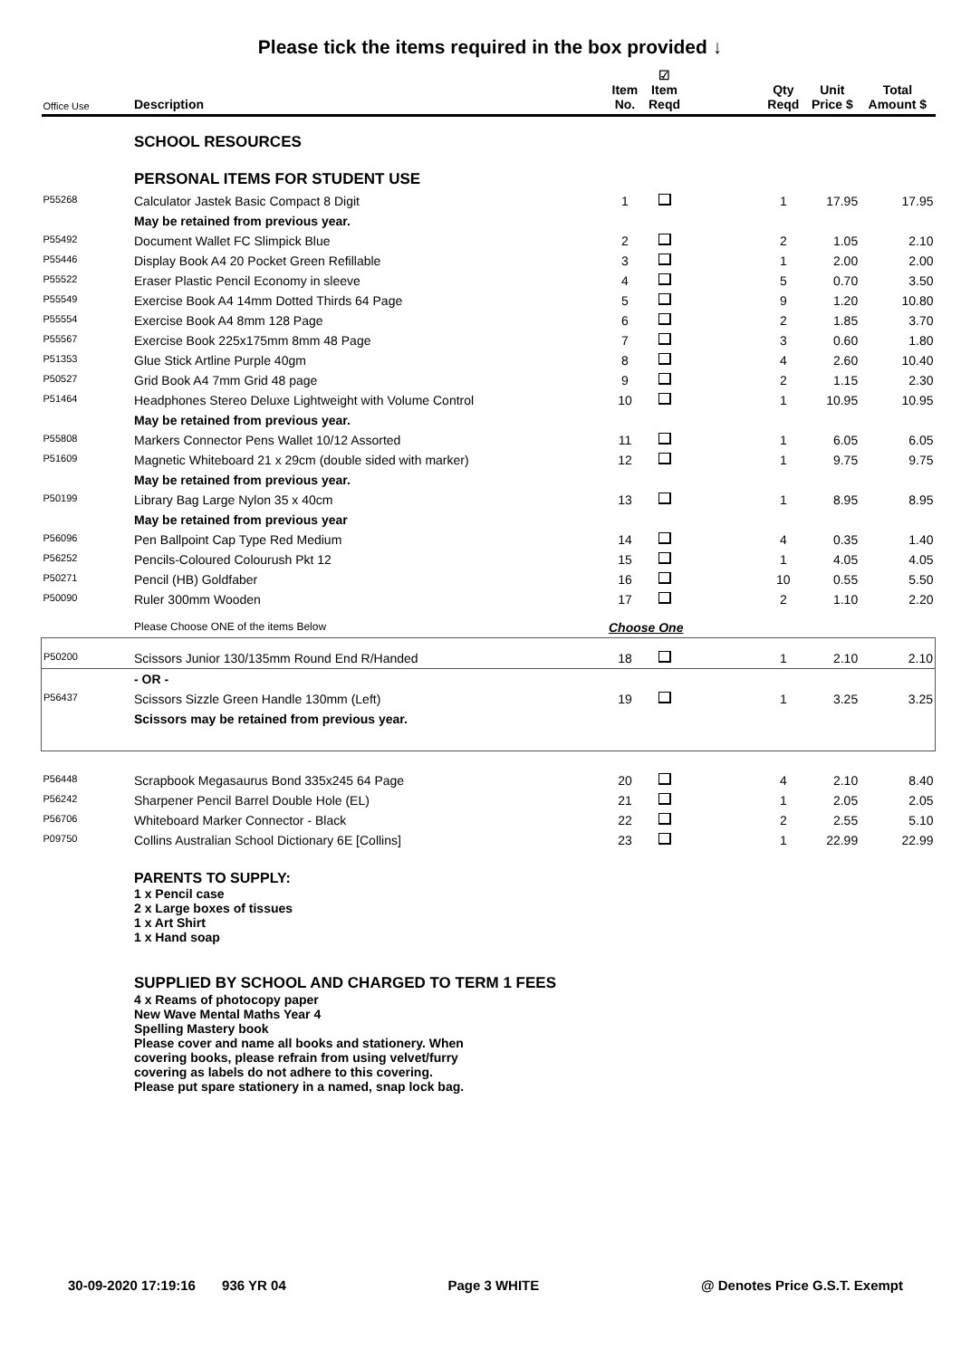Please tick the items required in the box provided ↓
| Office Use | Description | Item No. | ☑ Item Reqd | | Qty Reqd | Unit Price $ | Total Amount $ |
| --- | --- | --- | --- | --- | --- | --- | --- |
| | SCHOOL RESOURCES | | | | | | |
| | PERSONAL ITEMS FOR STUDENT USE | | | | | | |
| P55268 | Calculator Jastek Basic Compact 8 Digit | 1 | | | 1 | 17.95 | 17.95 |
| | May be retained from previous year. | | | | | | |
| P55492 | Document Wallet FC Slimpick Blue | 2 | | | 2 | 1.05 | 2.10 |
| P55446 | Display Book A4 20 Pocket Green Refillable | 3 | | | 1 | 2.00 | 2.00 |
| P55522 | Eraser Plastic Pencil Economy in sleeve | 4 | | | 5 | 0.70 | 3.50 |
| P55549 | Exercise Book A4 14mm Dotted Thirds 64 Page | 5 | | | 9 | 1.20 | 10.80 |
| P55554 | Exercise Book A4 8mm 128 Page | 6 | | | 2 | 1.85 | 3.70 |
| P55567 | Exercise Book 225x175mm 8mm 48 Page | 7 | | | 3 | 0.60 | 1.80 |
| P51353 | Glue Stick Artline Purple 40gm | 8 | | | 4 | 2.60 | 10.40 |
| P50527 | Grid Book A4 7mm Grid 48 page | 9 | | | 2 | 1.15 | 2.30 |
| P51464 | Headphones Stereo Deluxe Lightweight with Volume Control | 10 | | | 1 | 10.95 | 10.95 |
| | May be retained from previous year. | | | | | | |
| P55808 | Markers Connector Pens Wallet 10/12 Assorted | 11 | | | 1 | 6.05 | 6.05 |
| P51609 | Magnetic Whiteboard 21 x 29cm (double sided with marker) | 12 | | | 1 | 9.75 | 9.75 |
| | May be retained from previous year. | | | | | | |
| P50199 | Library Bag Large Nylon 35 x 40cm | 13 | | | 1 | 8.95 | 8.95 |
| | May be retained from previous year | | | | | | |
| P56096 | Pen Ballpoint Cap Type Red Medium | 14 | | | 4 | 0.35 | 1.40 |
| P56252 | Pencils-Coloured Colourush Pkt 12 | 15 | | | 1 | 4.05 | 4.05 |
| P50271 | Pencil (HB) Goldfaber | 16 | | | 10 | 0.55 | 5.50 |
| P50090 | Ruler 300mm Wooden | 17 | | | 2 | 1.10 | 2.20 |
| | Please Choose ONE of the items Below | Choose One | | | | | |
| P50200 | Scissors Junior 130/135mm Round End R/Handed | 18 | | | 1 | 2.10 | 2.10 |
| | - OR - | | | | | | |
| P56437 | Scissors Sizzle Green Handle 130mm (Left) | 19 | | | 1 | 3.25 | 3.25 |
| | Scissors may be retained from previous year. | | | | | | |
| P56448 | Scrapbook Megasaurus Bond 335x245 64 Page | 20 | | | 4 | 2.10 | 8.40 |
| P56242 | Sharpener Pencil Barrel Double Hole (EL) | 21 | | | 1 | 2.05 | 2.05 |
| P56706 | Whiteboard Marker Connector - Black | 22 | | | 2 | 2.55 | 5.10 |
| P09750 | Collins Australian School Dictionary 6E [Collins] | 23 | | | 1 | 22.99 | 22.99 |
| | PARENTS TO SUPPLY: 1 x Pencil case 2 x Large boxes of tissues 1 x Art Shirt 1 x Hand soap | | | | | | |
| | SUPPLIED BY SCHOOL AND CHARGED TO TERM 1 FEES 4 x Reams of photocopy paper New Wave Mental Maths Year 4 Spelling Mastery book Please cover and name all books and stationery. When covering books, please refrain from using velvet/furry covering as labels do not adhere to this covering. Please put spare stationery in a named, snap lock bag. | | | | | | |
30-09-2020 17:19:16 936 YR 04 Page 3 WHITE @ Denotes Price G.S.T. Exempt